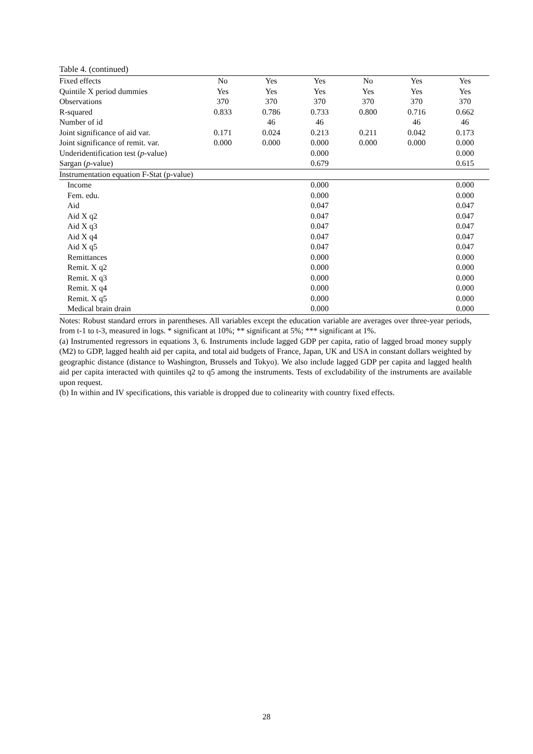Table 4. (continued)
| Fixed effects | No | Yes | Yes | No | Yes | Yes |
| Quintile X period dummies | Yes | Yes | Yes | Yes | Yes | Yes |
| Observations | 370 | 370 | 370 | 370 | 370 | 370 |
| R-squared | 0.833 | 0.786 | 0.733 | 0.800 | 0.716 | 0.662 |
| Number of id | | 46 | 46 | | 46 | 46 |
| Joint significance of aid var. | 0.171 | 0.024 | 0.213 | 0.211 | 0.042 | 0.173 |
| Joint significance of remit. var. | 0.000 | 0.000 | 0.000 | 0.000 | 0.000 | 0.000 |
| Underidentification test ( p -value) | | | 0.000 | | | 0.000 |
| Sargan ( p -value) | | | 0.679 | | | 0.615 |
| Instrumentation equation F-Stat (p-value) | | | | | | |
| Income | | | 0.000 | | | 0.000 |
| Fem. edu. | | | 0.000 | | | 0.000 |
| Aid | | | 0.047 | | | 0.047 |
| Aid X q2 | | | 0.047 | | | 0.047 |
| Aid X q3 | | | 0.047 | | | 0.047 |
| Aid X q4 | | | 0.047 | | | 0.047 |
| Aid X q5 | | | 0.047 | | | 0.047 |
| Remittances | | | 0.000 | | | 0.000 |
| Remit. X q2 | | | 0.000 | | | 0.000 |
| Remit. X q3 | | | 0.000 | | | 0.000 |
| Remit. X q4 | | | 0.000 | | | 0.000 |
| Remit. X q5 | | | 0.000 | | | 0.000 |
| Medical brain drain | | | 0.000 | | | 0.000 |
Notes: Robust standard errors in parentheses. All variables except the education variable are averages over three-year periods, from t-1 to t-3, measured in logs. * significant at 10%; ** significant at 5%; *** significant at 1%.
(a) Instrumented regressors in equations 3, 6. Instruments include lagged GDP per capita, ratio of lagged broad money supply (M2) to GDP, lagged health aid per capita, and total aid budgets of France, Japan, UK and USA in constant dollars weighted by geographic distance (distance to Washington, Brussels and Tokyo). We also include lagged GDP per capita and lagged health aid per capita interacted with quintiles q2 to q5 among the instruments. Tests of excludability of the instruments are available upon request.
(b) In within and IV specifications, this variable is dropped due to colinearity with country fixed effects.
28